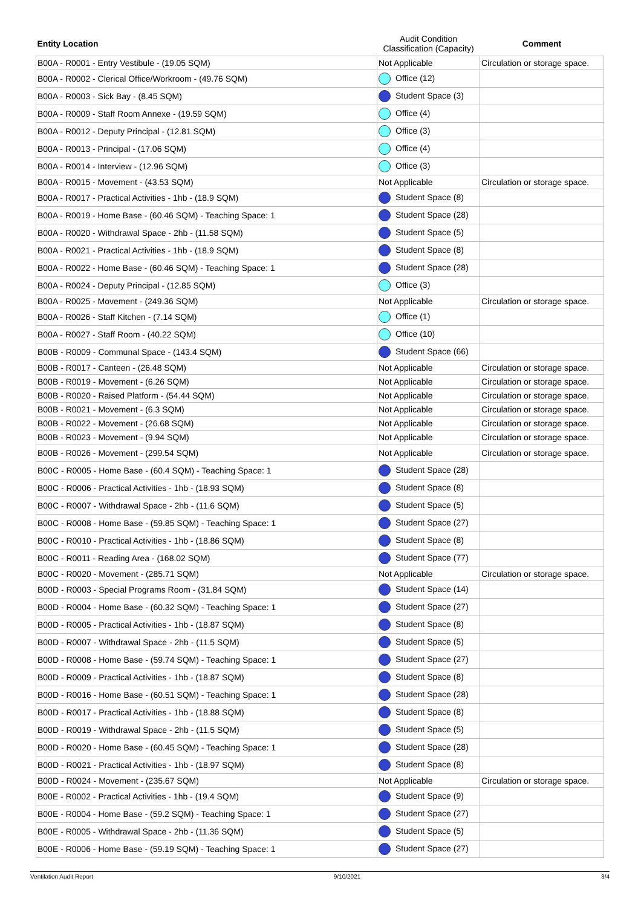| Entity Location | Audit Condition Classification (Capacity) | Comment |
| --- | --- | --- |
| B00A - R0001 - Entry Vestibule - (19.05 SQM) | Not Applicable | Circulation or storage space. |
| B00A - R0002 - Clerical Office/Workroom - (49.76 SQM) | Office (12) | |
| B00A - R0003 - Sick Bay - (8.45 SQM) | Student Space (3) | |
| B00A - R0009 - Staff Room Annexe - (19.59 SQM) | Office (4) | |
| B00A - R0012 - Deputy Principal - (12.81 SQM) | Office (3) | |
| B00A - R0013 - Principal - (17.06 SQM) | Office (4) | |
| B00A - R0014 - Interview - (12.96 SQM) | Office (3) | |
| B00A - R0015 - Movement - (43.53 SQM) | Not Applicable | Circulation or storage space. |
| B00A - R0017 - Practical Activities - 1hb - (18.9 SQM) | Student Space (8) | |
| B00A - R0019 - Home Base - (60.46 SQM) - Teaching Space: 1 | Student Space (28) | |
| B00A - R0020 - Withdrawal Space - 2hb - (11.58 SQM) | Student Space (5) | |
| B00A - R0021 - Practical Activities - 1hb - (18.9 SQM) | Student Space (8) | |
| B00A - R0022 - Home Base - (60.46 SQM) - Teaching Space: 1 | Student Space (28) | |
| B00A - R0024 - Deputy Principal - (12.85 SQM) | Office (3) | |
| B00A - R0025 - Movement - (249.36 SQM) | Not Applicable | Circulation or storage space. |
| B00A - R0026 - Staff Kitchen - (7.14 SQM) | Office (1) | |
| B00A - R0027 - Staff Room - (40.22 SQM) | Office (10) | |
| B00B - R0009 - Communal Space - (143.4 SQM) | Student Space (66) | |
| B00B - R0017 - Canteen - (26.48 SQM) | Not Applicable | Circulation or storage space. |
| B00B - R0019 - Movement - (6.26 SQM) | Not Applicable | Circulation or storage space. |
| B00B - R0020 - Raised Platform - (54.44 SQM) | Not Applicable | Circulation or storage space. |
| B00B - R0021 - Movement - (6.3 SQM) | Not Applicable | Circulation or storage space. |
| B00B - R0022 - Movement - (26.68 SQM) | Not Applicable | Circulation or storage space. |
| B00B - R0023 - Movement - (9.94 SQM) | Not Applicable | Circulation or storage space. |
| B00B - R0026 - Movement - (299.54 SQM) | Not Applicable | Circulation or storage space. |
| B00C - R0005 - Home Base - (60.4 SQM) - Teaching Space: 1 | Student Space (28) | |
| B00C - R0006 - Practical Activities - 1hb - (18.93 SQM) | Student Space (8) | |
| B00C - R0007 - Withdrawal Space - 2hb - (11.6 SQM) | Student Space (5) | |
| B00C - R0008 - Home Base - (59.85 SQM) - Teaching Space: 1 | Student Space (27) | |
| B00C - R0010 - Practical Activities - 1hb - (18.86 SQM) | Student Space (8) | |
| B00C - R0011 - Reading Area - (168.02 SQM) | Student Space (77) | |
| B00C - R0020 - Movement - (285.71 SQM) | Not Applicable | Circulation or storage space. |
| B00D - R0003 - Special Programs Room - (31.84 SQM) | Student Space (14) | |
| B00D - R0004 - Home Base - (60.32 SQM) - Teaching Space: 1 | Student Space (27) | |
| B00D - R0005 - Practical Activities - 1hb - (18.87 SQM) | Student Space (8) | |
| B00D - R0007 - Withdrawal Space - 2hb - (11.5 SQM) | Student Space (5) | |
| B00D - R0008 - Home Base - (59.74 SQM) - Teaching Space: 1 | Student Space (27) | |
| B00D - R0009 - Practical Activities - 1hb - (18.87 SQM) | Student Space (8) | |
| B00D - R0016 - Home Base - (60.51 SQM) - Teaching Space: 1 | Student Space (28) | |
| B00D - R0017 - Practical Activities - 1hb - (18.88 SQM) | Student Space (8) | |
| B00D - R0019 - Withdrawal Space - 2hb - (11.5 SQM) | Student Space (5) | |
| B00D - R0020 - Home Base - (60.45 SQM) - Teaching Space: 1 | Student Space (28) | |
| B00D - R0021 - Practical Activities - 1hb - (18.97 SQM) | Student Space (8) | |
| B00D - R0024 - Movement - (235.67 SQM) | Not Applicable | Circulation or storage space. |
| B00E - R0002 - Practical Activities - 1hb - (19.4 SQM) | Student Space (9) | |
| B00E - R0004 - Home Base - (59.2 SQM) - Teaching Space: 1 | Student Space (27) | |
| B00E - R0005 - Withdrawal Space - 2hb - (11.36 SQM) | Student Space (5) | |
| B00E - R0006 - Home Base - (59.19 SQM) - Teaching Space: 1 | Student Space (27) | |
Ventilation Audit Report 9/10/2021 3/4